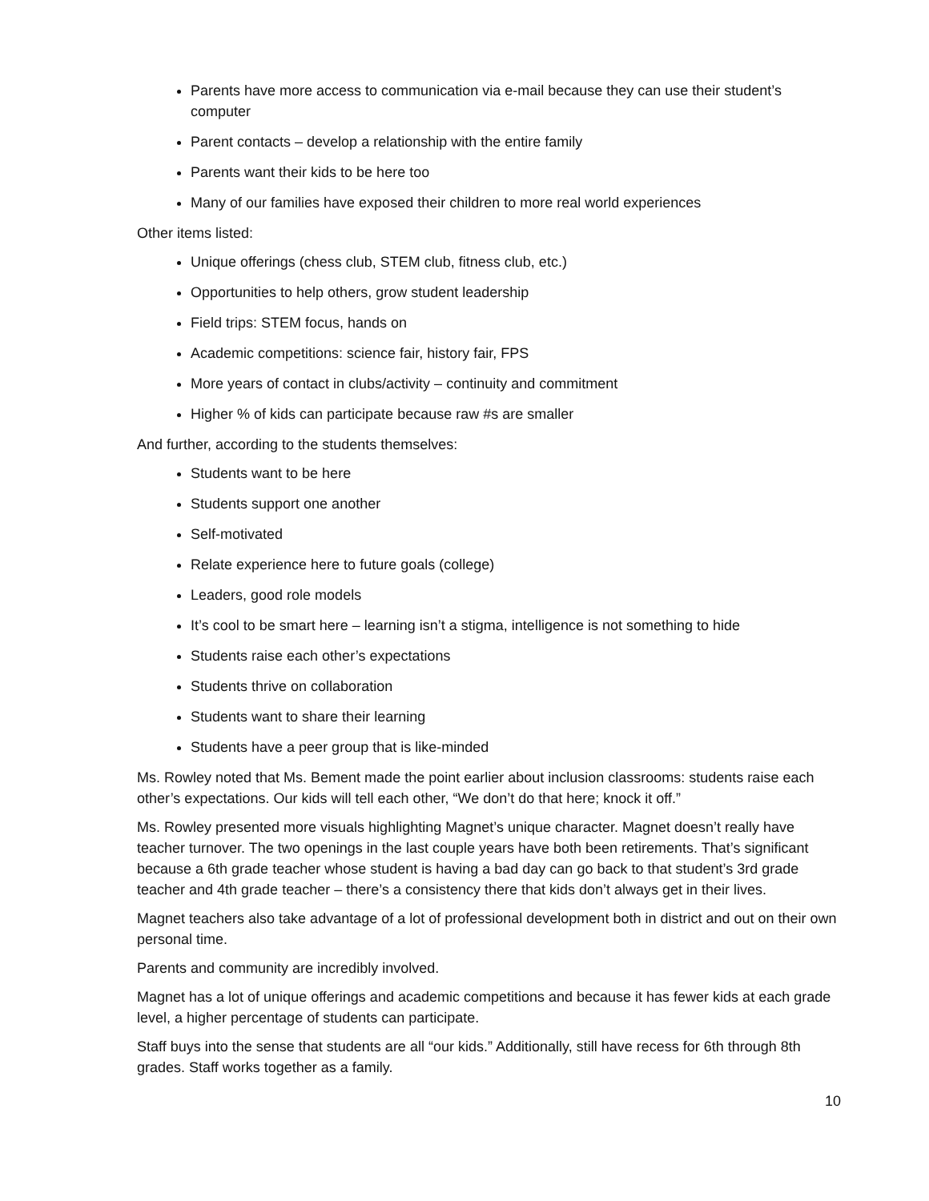Parents have more access to communication via e-mail because they can use their student’s computer
Parent contacts – develop a relationship with the entire family
Parents want their kids to be here too
Many of our families have exposed their children to more real world experiences
Other items listed:
Unique offerings (chess club, STEM club, fitness club, etc.)
Opportunities to help others, grow student leadership
Field trips: STEM focus, hands on
Academic competitions: science fair, history fair, FPS
More years of contact in clubs/activity – continuity and commitment
Higher % of kids can participate because raw #s are smaller
And further, according to the students themselves:
Students want to be here
Students support one another
Self-motivated
Relate experience here to future goals (college)
Leaders, good role models
It’s cool to be smart here – learning isn’t a stigma, intelligence is not something to hide
Students raise each other’s expectations
Students thrive on collaboration
Students want to share their learning
Students have a peer group that is like-minded
Ms. Rowley noted that Ms. Bement made the point earlier about inclusion classrooms: students raise each other’s expectations. Our kids will tell each other, “We don’t do that here; knock it off.”
Ms. Rowley presented more visuals highlighting Magnet’s unique character. Magnet doesn’t really have teacher turnover. The two openings in the last couple years have both been retirements. That’s significant because a 6th grade teacher whose student is having a bad day can go back to that student’s 3rd grade teacher and 4th grade teacher – there’s a consistency there that kids don’t always get in their lives.
Magnet teachers also take advantage of a lot of professional development both in district and out on their own personal time.
Parents and community are incredibly involved.
Magnet has a lot of unique offerings and academic competitions and because it has fewer kids at each grade level, a higher percentage of students can participate.
Staff buys into the sense that students are all “our kids.” Additionally, still have recess for 6th through 8th grades. Staff works together as a family.
10